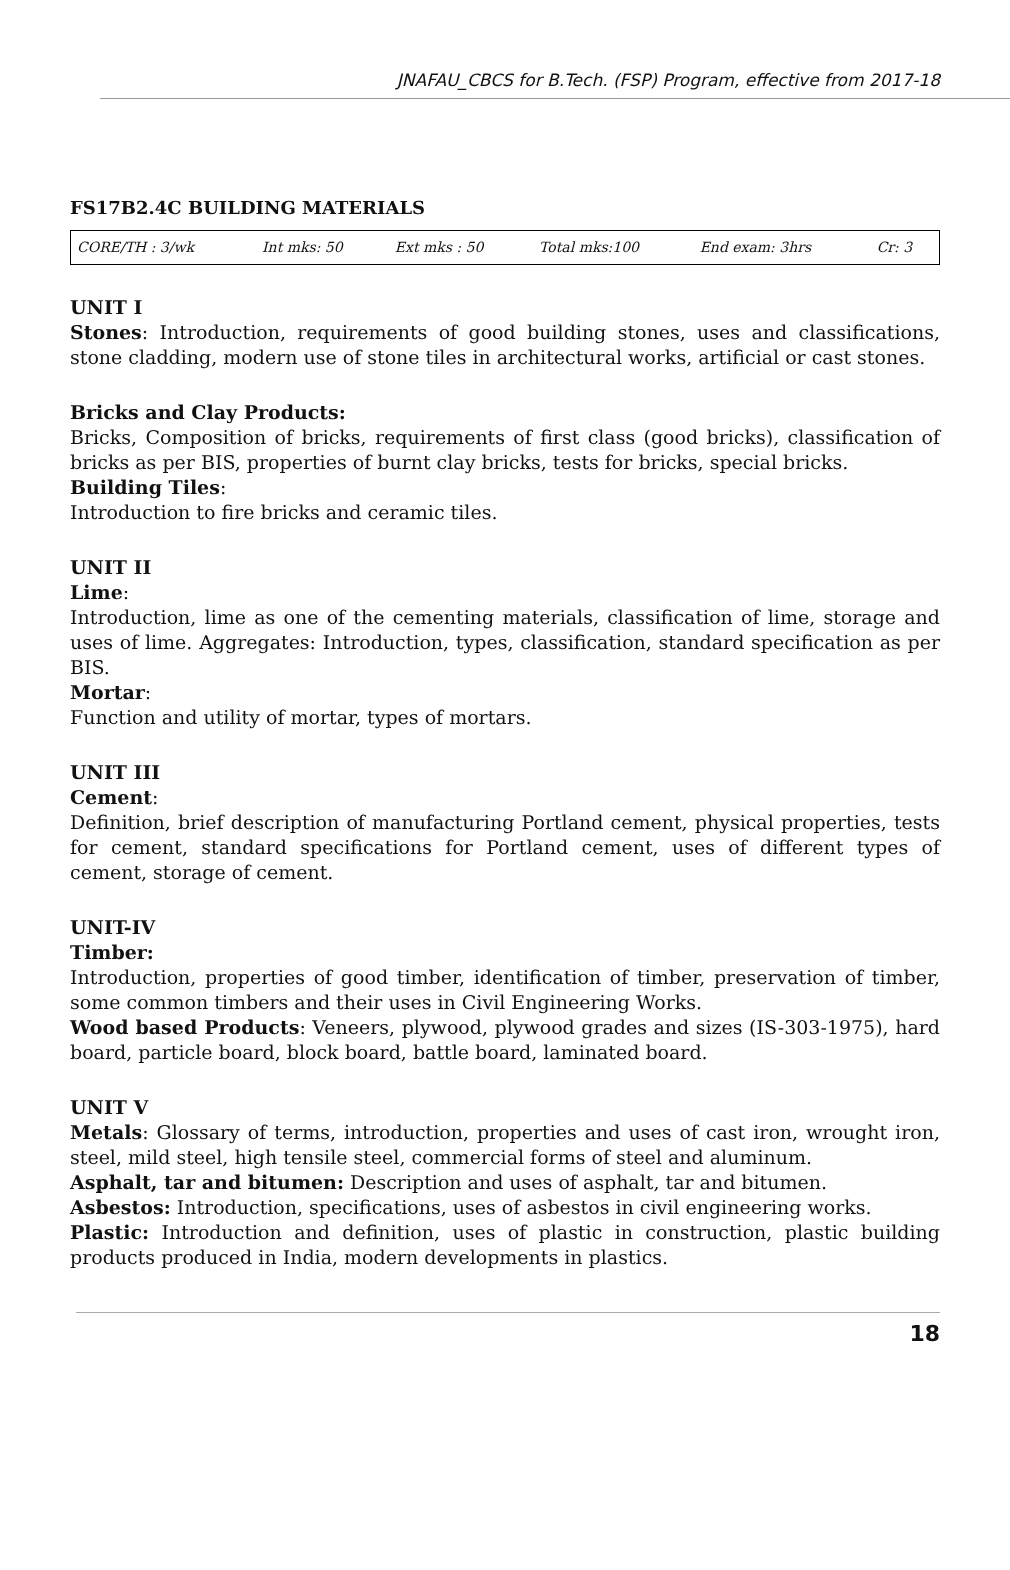JNAFAU_CBCS for B.Tech. (FSP) Program, effective from 2017-18
FS17B2.4C BUILDING MATERIALS
| CORE/TH : 3/wk | Int mks: 50 | Ext mks : 50 | Total mks:100 | End exam: 3hrs | Cr: 3 |
UNIT I
Stones: Introduction, requirements of good building stones, uses and classifications, stone cladding, modern use of stone tiles in architectural works, artificial or cast stones.
Bricks and Clay Products:
Bricks, Composition of bricks, requirements of first class (good bricks), classification of bricks as per BIS, properties of burnt clay bricks, tests for bricks, special bricks.
Building Tiles:
Introduction to fire bricks and ceramic tiles.
UNIT II
Lime:
Introduction, lime as one of the cementing materials, classification of lime, storage and uses of lime. Aggregates: Introduction, types, classification, standard specification as per BIS.
Mortar:
Function and utility of mortar, types of mortars.
UNIT III
Cement:
Definition, brief description of manufacturing Portland cement, physical properties, tests for cement, standard specifications for Portland cement, uses of different types of cement, storage of cement.
UNIT-IV
Timber:
Introduction, properties of good timber, identification of timber, preservation of timber, some common timbers and their uses in Civil Engineering Works.
Wood based Products: Veneers, plywood, plywood grades and sizes (IS-303-1975), hard board, particle board, block board, battle board, laminated board.
UNIT V
Metals: Glossary of terms, introduction, properties and uses of cast iron, wrought iron, steel, mild steel, high tensile steel, commercial forms of steel and aluminum.
Asphalt, tar and bitumen: Description and uses of asphalt, tar and bitumen.
Asbestos: Introduction, specifications, uses of asbestos in civil engineering works.
Plastic: Introduction and definition, uses of plastic in construction, plastic building products produced in India, modern developments in plastics.
18